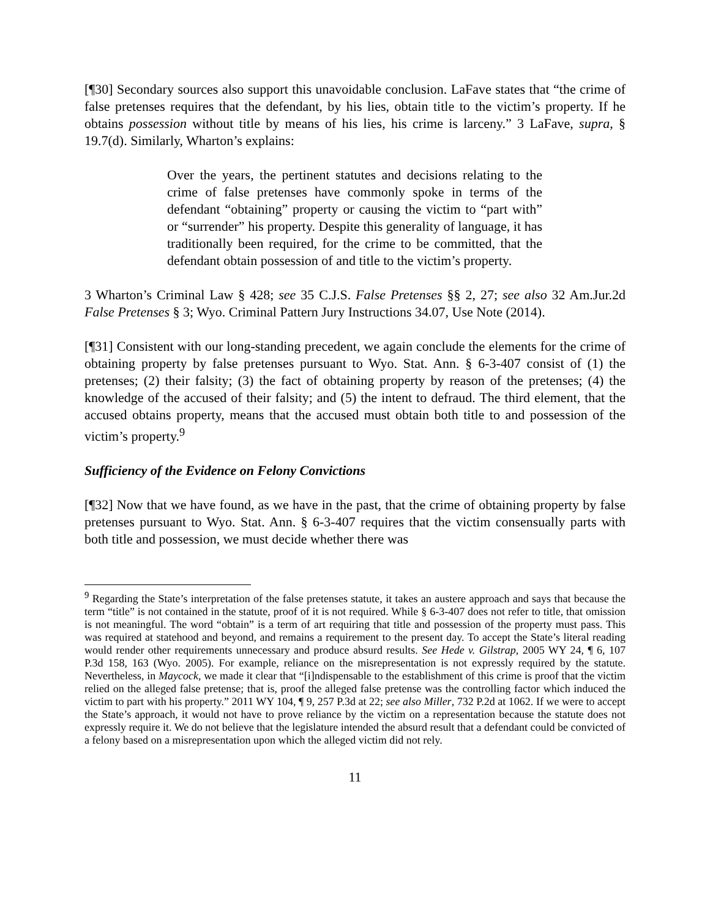[¶30] Secondary sources also support this unavoidable conclusion. LaFave states that “the crime of false pretenses requires that the defendant, by his lies, obtain title to the victim’s property. If he obtains possession without title by means of his lies, his crime is larceny.” 3 LaFave, supra, § 19.7(d). Similarly, Wharton’s explains:
Over the years, the pertinent statutes and decisions relating to the crime of false pretenses have commonly spoke in terms of the defendant “obtaining” property or causing the victim to “part with” or “surrender” his property. Despite this generality of language, it has traditionally been required, for the crime to be committed, that the defendant obtain possession of and title to the victim’s property.
3 Wharton’s Criminal Law § 428; see 35 C.J.S. False Pretenses §§ 2, 27; see also 32 Am.Jur.2d False Pretenses § 3; Wyo. Criminal Pattern Jury Instructions 34.07, Use Note (2014).
[¶31] Consistent with our long-standing precedent, we again conclude the elements for the crime of obtaining property by false pretenses pursuant to Wyo. Stat. Ann. § 6-3-407 consist of (1) the pretenses; (2) their falsity; (3) the fact of obtaining property by reason of the pretenses; (4) the knowledge of the accused of their falsity; and (5) the intent to defraud. The third element, that the accused obtains property, means that the accused must obtain both title to and possession of the victim’s property.<sup>9</sup>
Sufficiency of the Evidence on Felony Convictions
[¶32] Now that we have found, as we have in the past, that the crime of obtaining property by false pretenses pursuant to Wyo. Stat. Ann. § 6-3-407 requires that the victim consensually parts with both title and possession, we must decide whether there was
<sup>9</sup> Regarding the State’s interpretation of the false pretenses statute, it takes an austere approach and says that because the term “title” is not contained in the statute, proof of it is not required. While § 6-3-407 does not refer to title, that omission is not meaningful. The word “obtain” is a term of art requiring that title and possession of the property must pass. This was required at statehood and beyond, and remains a requirement to the present day. To accept the State’s literal reading would render other requirements unnecessary and produce absurd results. See Hede v. Gilstrap, 2005 WY 24, ¶ 6, 107 P.3d 158, 163 (Wyo. 2005). For example, reliance on the misrepresentation is not expressly required by the statute. Nevertheless, in Maycock, we made it clear that “[i]ndispensable to the establishment of this crime is proof that the victim relied on the alleged false pretense; that is, proof the alleged false pretense was the controlling factor which induced the victim to part with his property.” 2011 WY 104, ¶ 9, 257 P.3d at 22; see also Miller, 732 P.2d at 1062. If we were to accept the State’s approach, it would not have to prove reliance by the victim on a representation because the statute does not expressly require it. We do not believe that the legislature intended the absurd result that a defendant could be convicted of a felony based on a misrepresentation upon which the alleged victim did not rely.
11